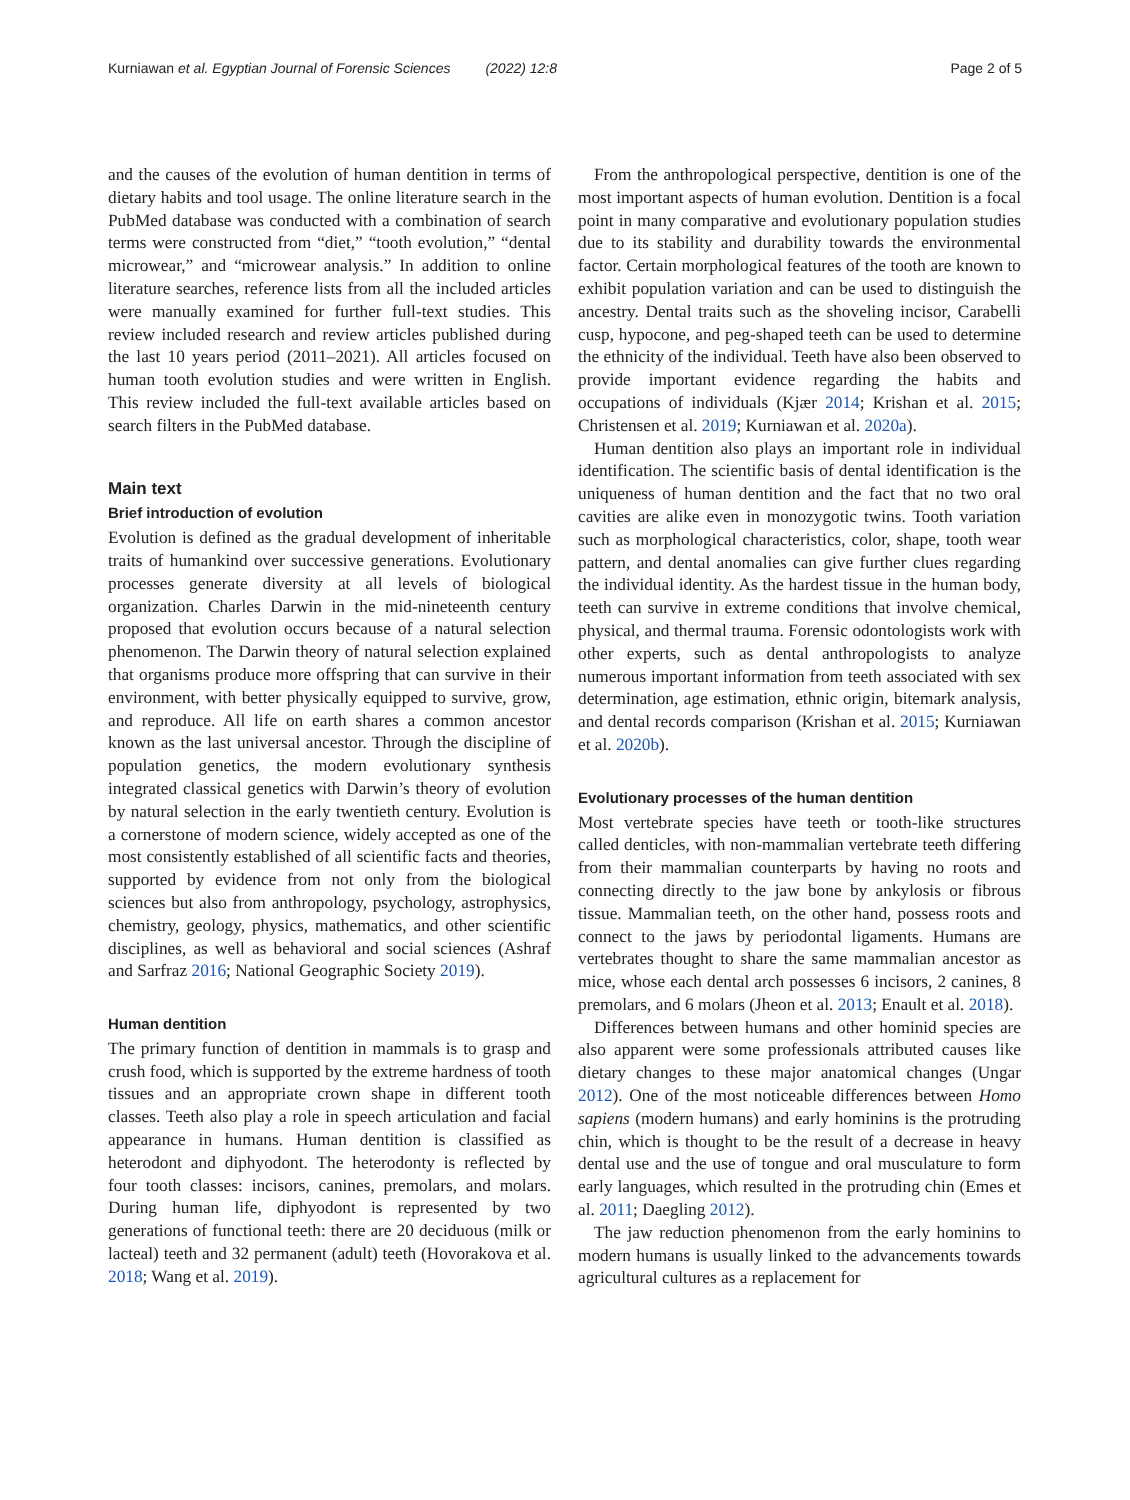Kurniawan et al. Egyptian Journal of Forensic Sciences (2022) 12:8 Page 2 of 5
and the causes of the evolution of human dentition in terms of dietary habits and tool usage. The online literature search in the PubMed database was conducted with a combination of search terms were constructed from “diet,” “tooth evolution,” “dental microwear,” and “microwear analysis.” In addition to online literature searches, reference lists from all the included articles were manually examined for further full-text studies. This review included research and review articles published during the last 10 years period (2011–2021). All articles focused on human tooth evolution studies and were written in English. This review included the full-text available articles based on search filters in the PubMed database.
Main text
Brief introduction of evolution
Evolution is defined as the gradual development of inheritable traits of humankind over successive generations. Evolutionary processes generate diversity at all levels of biological organization. Charles Darwin in the mid-nineteenth century proposed that evolution occurs because of a natural selection phenomenon. The Darwin theory of natural selection explained that organisms produce more offspring that can survive in their environment, with better physically equipped to survive, grow, and reproduce. All life on earth shares a common ancestor known as the last universal ancestor. Through the discipline of population genetics, the modern evolutionary synthesis integrated classical genetics with Darwin’s theory of evolution by natural selection in the early twentieth century. Evolution is a cornerstone of modern science, widely accepted as one of the most consistently established of all scientific facts and theories, supported by evidence from not only from the biological sciences but also from anthropology, psychology, astrophysics, chemistry, geology, physics, mathematics, and other scientific disciplines, as well as behavioral and social sciences (Ashraf and Sarfraz 2016; National Geographic Society 2019).
Human dentition
The primary function of dentition in mammals is to grasp and crush food, which is supported by the extreme hardness of tooth tissues and an appropriate crown shape in different tooth classes. Teeth also play a role in speech articulation and facial appearance in humans. Human dentition is classified as heterodont and diphyodont. The heterodonty is reflected by four tooth classes: incisors, canines, premolars, and molars. During human life, diphyodont is represented by two generations of functional teeth: there are 20 deciduous (milk or lacteal) teeth and 32 permanent (adult) teeth (Hovorakova et al. 2018; Wang et al. 2019).
From the anthropological perspective, dentition is one of the most important aspects of human evolution. Dentition is a focal point in many comparative and evolutionary population studies due to its stability and durability towards the environmental factor. Certain morphological features of the tooth are known to exhibit population variation and can be used to distinguish the ancestry. Dental traits such as the shoveling incisor, Carabelli cusp, hypocone, and peg-shaped teeth can be used to determine the ethnicity of the individual. Teeth have also been observed to provide important evidence regarding the habits and occupations of individuals (Kjær 2014; Krishan et al. 2015; Christensen et al. 2019; Kurniawan et al. 2020a).
Human dentition also plays an important role in individual identification. The scientific basis of dental identification is the uniqueness of human dentition and the fact that no two oral cavities are alike even in monozygotic twins. Tooth variation such as morphological characteristics, color, shape, tooth wear pattern, and dental anomalies can give further clues regarding the individual identity. As the hardest tissue in the human body, teeth can survive in extreme conditions that involve chemical, physical, and thermal trauma. Forensic odontologists work with other experts, such as dental anthropologists to analyze numerous important information from teeth associated with sex determination, age estimation, ethnic origin, bitemark analysis, and dental records comparison (Krishan et al. 2015; Kurniawan et al. 2020b).
Evolutionary processes of the human dentition
Most vertebrate species have teeth or tooth-like structures called denticles, with non-mammalian vertebrate teeth differing from their mammalian counterparts by having no roots and connecting directly to the jaw bone by ankylosis or fibrous tissue. Mammalian teeth, on the other hand, possess roots and connect to the jaws by periodontal ligaments. Humans are vertebrates thought to share the same mammalian ancestor as mice, whose each dental arch possesses 6 incisors, 2 canines, 8 premolars, and 6 molars (Jheon et al. 2013; Enault et al. 2018).
Differences between humans and other hominid species are also apparent were some professionals attributed causes like dietary changes to these major anatomical changes (Ungar 2012). One of the most noticeable differences between Homo sapiens (modern humans) and early hominins is the protruding chin, which is thought to be the result of a decrease in heavy dental use and the use of tongue and oral musculature to form early languages, which resulted in the protruding chin (Emes et al. 2011; Daegling 2012).
The jaw reduction phenomenon from the early hominins to modern humans is usually linked to the advancements towards agricultural cultures as a replacement for